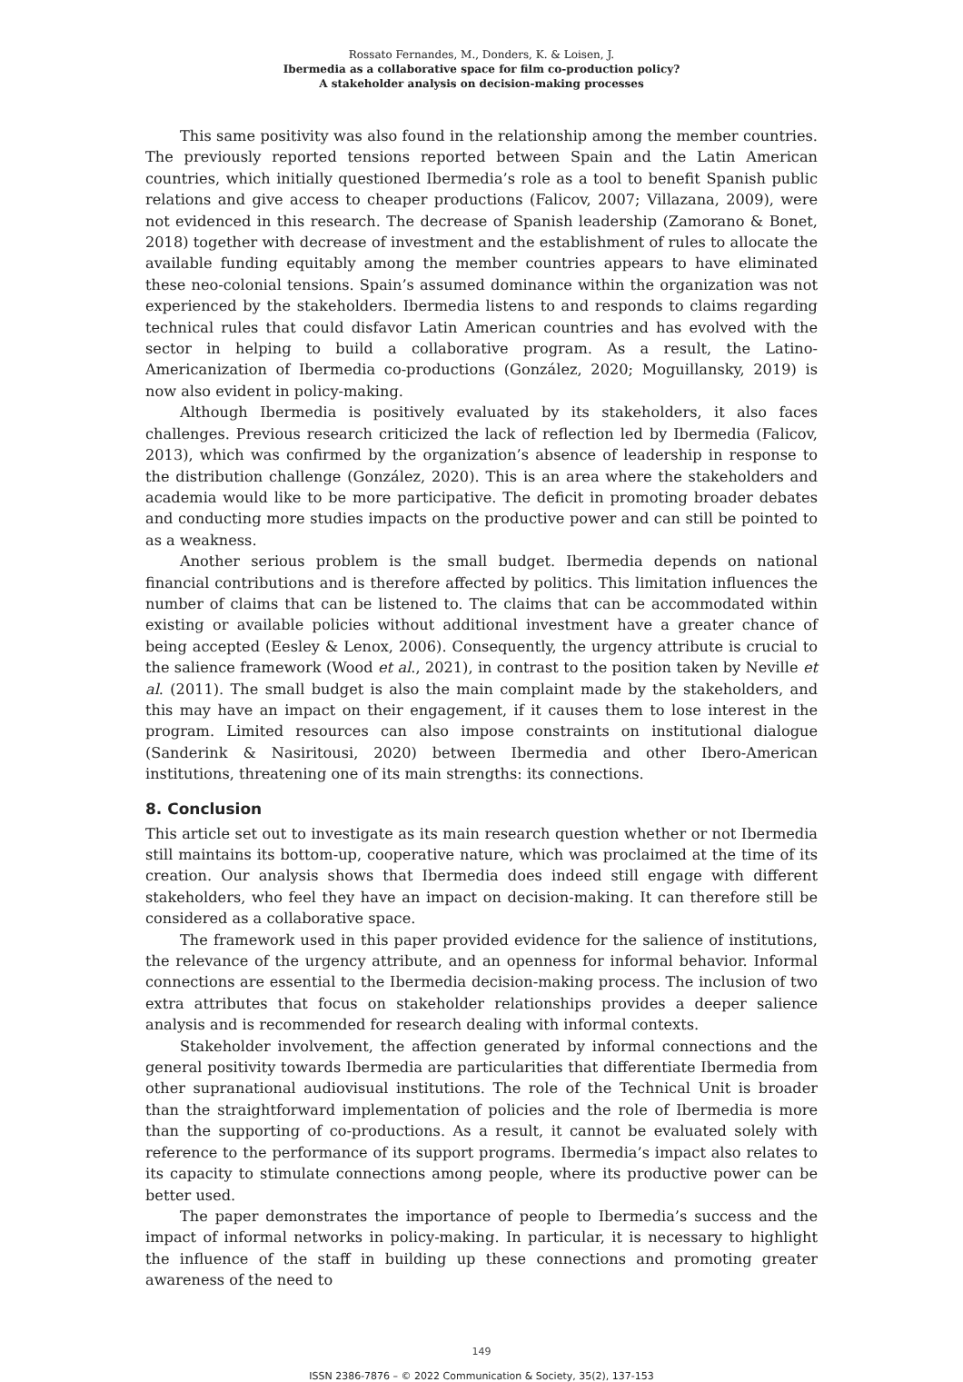Rossato Fernandes, M., Donders, K. & Loisen, J.
Ibermedia as a collaborative space for film co-production policy?
A stakeholder analysis on decision-making processes
This same positivity was also found in the relationship among the member countries. The previously reported tensions reported between Spain and the Latin American countries, which initially questioned Ibermedia’s role as a tool to benefit Spanish public relations and give access to cheaper productions (Falicov, 2007; Villazana, 2009), were not evidenced in this research. The decrease of Spanish leadership (Zamorano & Bonet, 2018) together with decrease of investment and the establishment of rules to allocate the available funding equitably among the member countries appears to have eliminated these neo-colonial tensions. Spain’s assumed dominance within the organization was not experienced by the stakeholders. Ibermedia listens to and responds to claims regarding technical rules that could disfavor Latin American countries and has evolved with the sector in helping to build a collaborative program. As a result, the Latino-Americanization of Ibermedia co-productions (González, 2020; Moguillansky, 2019) is now also evident in policy-making.
Although Ibermedia is positively evaluated by its stakeholders, it also faces challenges. Previous research criticized the lack of reflection led by Ibermedia (Falicov, 2013), which was confirmed by the organization’s absence of leadership in response to the distribution challenge (González, 2020). This is an area where the stakeholders and academia would like to be more participative. The deficit in promoting broader debates and conducting more studies impacts on the productive power and can still be pointed to as a weakness.
Another serious problem is the small budget. Ibermedia depends on national financial contributions and is therefore affected by politics. This limitation influences the number of claims that can be listened to. The claims that can be accommodated within existing or available policies without additional investment have a greater chance of being accepted (Eesley & Lenox, 2006). Consequently, the urgency attribute is crucial to the salience framework (Wood et al., 2021), in contrast to the position taken by Neville et al. (2011). The small budget is also the main complaint made by the stakeholders, and this may have an impact on their engagement, if it causes them to lose interest in the program. Limited resources can also impose constraints on institutional dialogue (Sanderink & Nasiritousi, 2020) between Ibermedia and other Ibero-American institutions, threatening one of its main strengths: its connections.
8. Conclusion
This article set out to investigate as its main research question whether or not Ibermedia still maintains its bottom-up, cooperative nature, which was proclaimed at the time of its creation. Our analysis shows that Ibermedia does indeed still engage with different stakeholders, who feel they have an impact on decision-making. It can therefore still be considered as a collaborative space.
The framework used in this paper provided evidence for the salience of institutions, the relevance of the urgency attribute, and an openness for informal behavior. Informal connections are essential to the Ibermedia decision-making process. The inclusion of two extra attributes that focus on stakeholder relationships provides a deeper salience analysis and is recommended for research dealing with informal contexts.
Stakeholder involvement, the affection generated by informal connections and the general positivity towards Ibermedia are particularities that differentiate Ibermedia from other supranational audiovisual institutions. The role of the Technical Unit is broader than the straightforward implementation of policies and the role of Ibermedia is more than the supporting of co-productions. As a result, it cannot be evaluated solely with reference to the performance of its support programs. Ibermedia’s impact also relates to its capacity to stimulate connections among people, where its productive power can be better used.
The paper demonstrates the importance of people to Ibermedia’s success and the impact of informal networks in policy-making. In particular, it is necessary to highlight the influence of the staff in building up these connections and promoting greater awareness of the need to
149
ISSN 2386-7876 – © 2022 Communication & Society, 35(2), 137-153